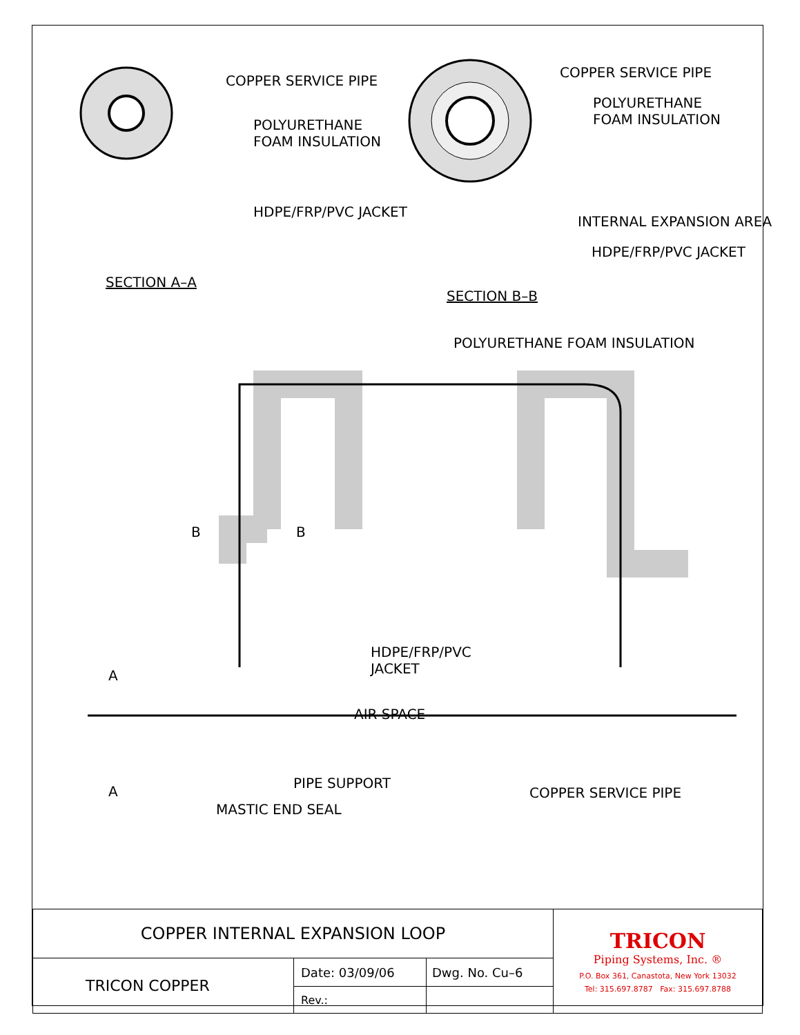COPPER SERVICE PIPE
POLYURETHANE
FOAM INSULATION
HDPE/FRP/PVC JACKET
SECTION A–A
COPPER SERVICE PIPE
POLYURETHANE
FOAM INSULATION
INTERNAL EXPANSION AREA
HDPE/FRP/PVC JACKET
SECTION B–B
POLYURETHANE FOAM INSULATION
B B
HDPE/FRP/PVC
JACKET
A
AIR SPACE
A
PIPE SUPPORT
COPPER SERVICE PIPE
MASTIC END SEAL
| COPPER INTERNAL EXPANSION LOOP | | | TRICON Piping Systems, Inc. ® P.O. Box 361, Canastota, New York 13032 Tel: 315.697.8787 Fax: 315.697.8788 |
| TRICON COPPER | Date: 03/09/06 | Dwg. No. Cu–6 | |
| | Rev.: | | |